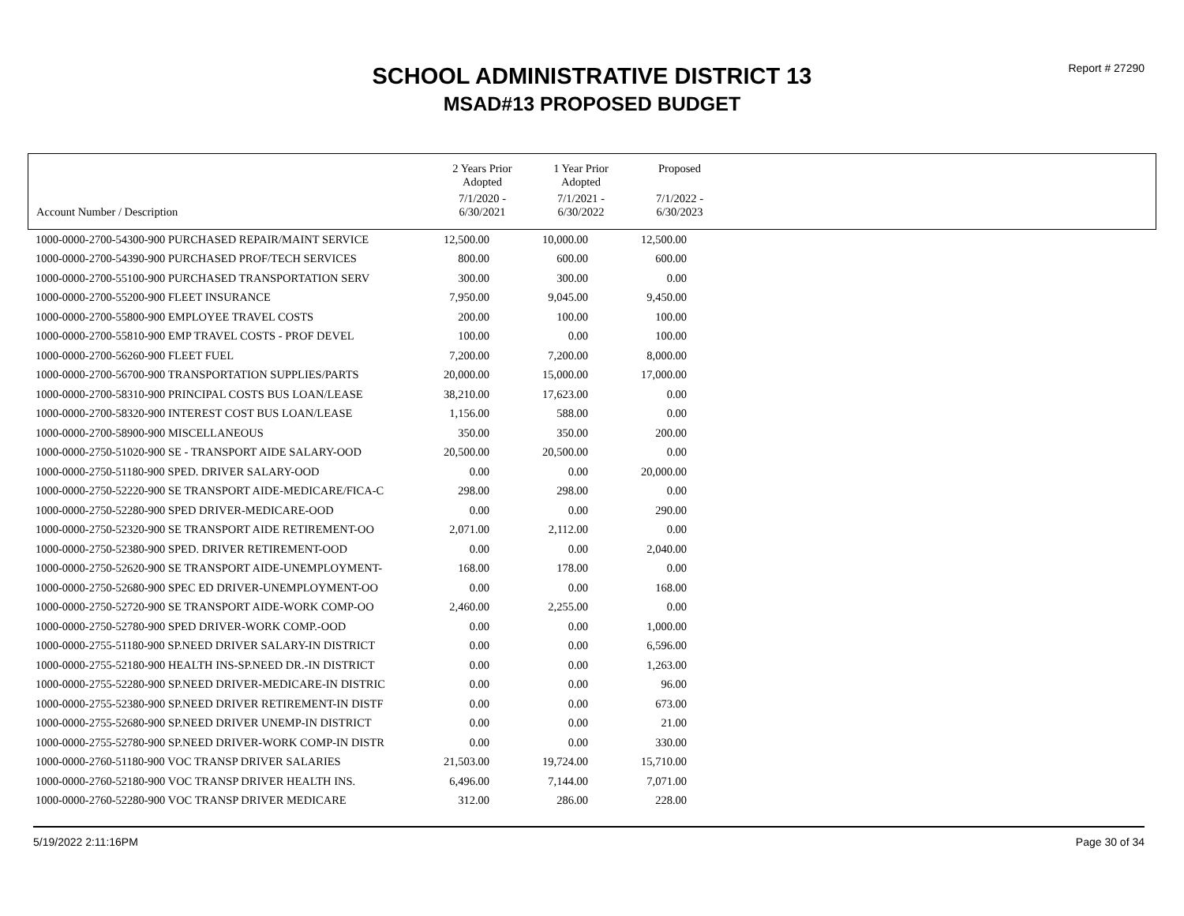Report # 27290
SCHOOL ADMINISTRATIVE DISTRICT 13
MSAD#13 PROPOSED BUDGET
| | 2 Years Prior Adopted | 1 Year Prior Adopted | Proposed |
| --- | --- | --- | --- |
| Account Number / Description | 7/1/2020 - 6/30/2021 | 7/1/2021 - 6/30/2022 | 7/1/2022 - 6/30/2023 |
| 1000-0000-2700-54300-900 PURCHASED REPAIR/MAINT SERVICE | 12,500.00 | 10,000.00 | 12,500.00 |
| 1000-0000-2700-54390-900 PURCHASED PROF/TECH SERVICES | 800.00 | 600.00 | 600.00 |
| 1000-0000-2700-55100-900 PURCHASED TRANSPORTATION SERV | 300.00 | 300.00 | 0.00 |
| 1000-0000-2700-55200-900 FLEET INSURANCE | 7,950.00 | 9,045.00 | 9,450.00 |
| 1000-0000-2700-55800-900 EMPLOYEE TRAVEL COSTS | 200.00 | 100.00 | 100.00 |
| 1000-0000-2700-55810-900 EMP TRAVEL COSTS - PROF DEVEL | 100.00 | 0.00 | 100.00 |
| 1000-0000-2700-56260-900 FLEET FUEL | 7,200.00 | 7,200.00 | 8,000.00 |
| 1000-0000-2700-56700-900 TRANSPORTATION SUPPLIES/PARTS | 20,000.00 | 15,000.00 | 17,000.00 |
| 1000-0000-2700-58310-900 PRINCIPAL COSTS BUS LOAN/LEASE | 38,210.00 | 17,623.00 | 0.00 |
| 1000-0000-2700-58320-900 INTEREST COST BUS LOAN/LEASE | 1,156.00 | 588.00 | 0.00 |
| 1000-0000-2700-58900-900 MISCELLANEOUS | 350.00 | 350.00 | 200.00 |
| 1000-0000-2750-51020-900 SE - TRANSPORT AIDE SALARY-OOD | 20,500.00 | 20,500.00 | 0.00 |
| 1000-0000-2750-51180-900 SPED. DRIVER SALARY-OOD | 0.00 | 0.00 | 20,000.00 |
| 1000-0000-2750-52220-900 SE TRANSPORT AIDE-MEDICARE/FICA-C | 298.00 | 298.00 | 0.00 |
| 1000-0000-2750-52280-900 SPED DRIVER-MEDICARE-OOD | 0.00 | 0.00 | 290.00 |
| 1000-0000-2750-52320-900 SE TRANSPORT AIDE RETIREMENT-OO | 2,071.00 | 2,112.00 | 0.00 |
| 1000-0000-2750-52380-900 SPED. DRIVER RETIREMENT-OOD | 0.00 | 0.00 | 2,040.00 |
| 1000-0000-2750-52620-900 SE TRANSPORT AIDE-UNEMPLOYMENT- | 168.00 | 178.00 | 0.00 |
| 1000-0000-2750-52680-900 SPEC ED DRIVER-UNEMPLOYMENT-OO | 0.00 | 0.00 | 168.00 |
| 1000-0000-2750-52720-900 SE TRANSPORT AIDE-WORK COMP-OO | 2,460.00 | 2,255.00 | 0.00 |
| 1000-0000-2750-52780-900 SPED DRIVER-WORK COMP.-OOD | 0.00 | 0.00 | 1,000.00 |
| 1000-0000-2755-51180-900 SP.NEED DRIVER SALARY-IN DISTRICT | 0.00 | 0.00 | 6,596.00 |
| 1000-0000-2755-52180-900 HEALTH INS-SP.NEED DR.-IN DISTRICT | 0.00 | 0.00 | 1,263.00 |
| 1000-0000-2755-52280-900 SP.NEED DRIVER-MEDICARE-IN DISTRIC | 0.00 | 0.00 | 96.00 |
| 1000-0000-2755-52380-900 SP.NEED DRIVER RETIREMENT-IN DISTF | 0.00 | 0.00 | 673.00 |
| 1000-0000-2755-52680-900 SP.NEED DRIVER UNEMP-IN DISTRICT | 0.00 | 0.00 | 21.00 |
| 1000-0000-2755-52780-900 SP.NEED DRIVER-WORK COMP-IN DISTR | 0.00 | 0.00 | 330.00 |
| 1000-0000-2760-51180-900 VOC TRANSP DRIVER SALARIES | 21,503.00 | 19,724.00 | 15,710.00 |
| 1000-0000-2760-52180-900 VOC TRANSP DRIVER HEALTH INS. | 6,496.00 | 7,144.00 | 7,071.00 |
| 1000-0000-2760-52280-900 VOC TRANSP DRIVER MEDICARE | 312.00 | 286.00 | 228.00 |
5/19/2022 2:11:16PM Page 30 of 34